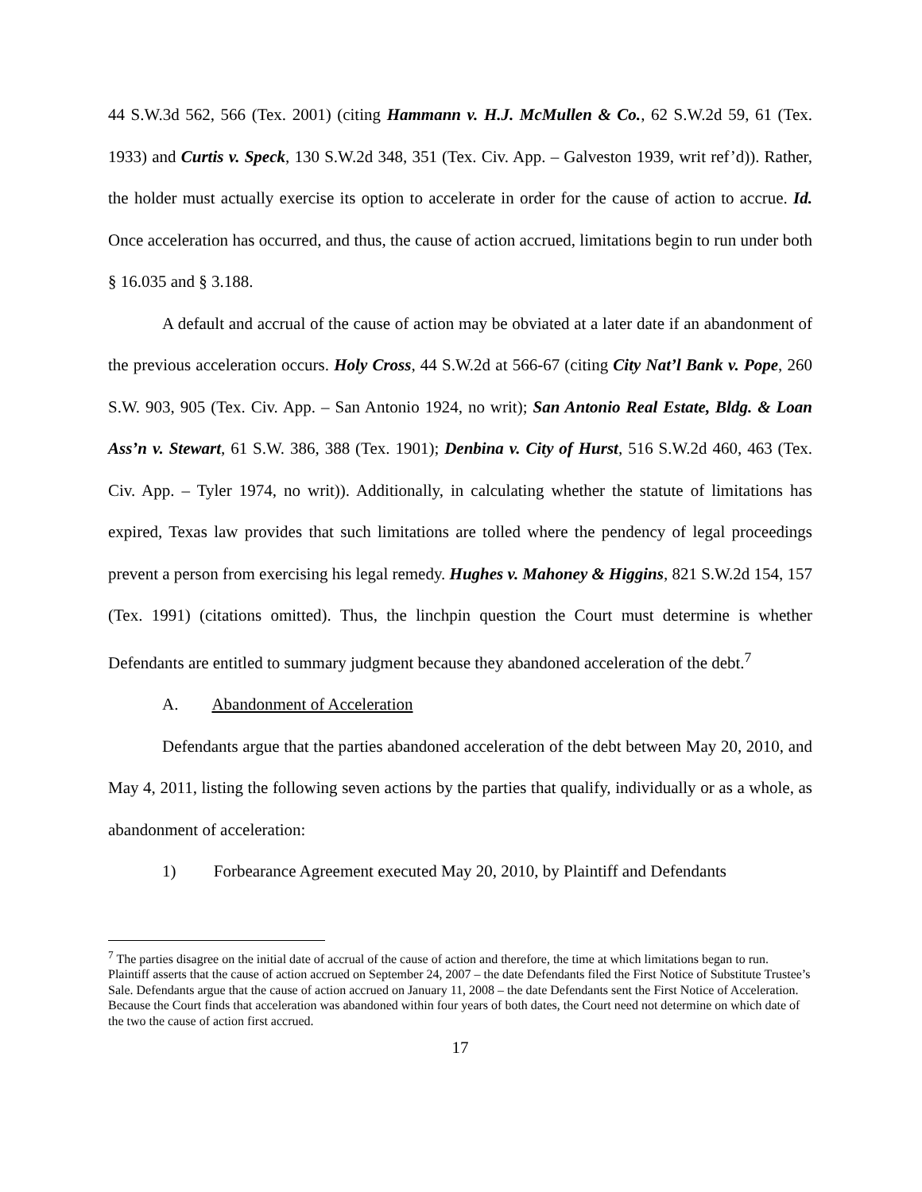44 S.W.3d 562, 566 (Tex. 2001) (citing Hammann v. H.J. McMullen & Co., 62 S.W.2d 59, 61 (Tex. 1933) and Curtis v. Speck, 130 S.W.2d 348, 351 (Tex. Civ. App. – Galveston 1939, writ ref’d)). Rather, the holder must actually exercise its option to accelerate in order for the cause of action to accrue. Id. Once acceleration has occurred, and thus, the cause of action accrued, limitations begin to run under both § 16.035 and § 3.188.
A default and accrual of the cause of action may be obviated at a later date if an abandonment of the previous acceleration occurs. Holy Cross, 44 S.W.2d at 566-67 (citing City Nat’l Bank v. Pope, 260 S.W. 903, 905 (Tex. Civ. App. – San Antonio 1924, no writ); San Antonio Real Estate, Bldg. & Loan Ass’n v. Stewart, 61 S.W. 386, 388 (Tex. 1901); Denbina v. City of Hurst, 516 S.W.2d 460, 463 (Tex. Civ. App. – Tyler 1974, no writ)). Additionally, in calculating whether the statute of limitations has expired, Texas law provides that such limitations are tolled where the pendency of legal proceedings prevent a person from exercising his legal remedy. Hughes v. Mahoney & Higgins, 821 S.W.2d 154, 157 (Tex. 1991) (citations omitted). Thus, the linchpin question the Court must determine is whether Defendants are entitled to summary judgment because they abandoned acceleration of the debt.<sup>7</sup>
A. Abandonment of Acceleration
Defendants argue that the parties abandoned acceleration of the debt between May 20, 2010, and May 4, 2011, listing the following seven actions by the parties that qualify, individually or as a whole, as abandonment of acceleration:
1) Forbearance Agreement executed May 20, 2010, by Plaintiff and Defendants
<sup>7</sup> The parties disagree on the initial date of accrual of the cause of action and therefore, the time at which limitations began to run. Plaintiff asserts that the cause of action accrued on September 24, 2007 – the date Defendants filed the First Notice of Substitute Trustee’s Sale. Defendants argue that the cause of action accrued on January 11, 2008 – the date Defendants sent the First Notice of Acceleration. Because the Court finds that acceleration was abandoned within four years of both dates, the Court need not determine on which date of the two the cause of action first accrued.
17